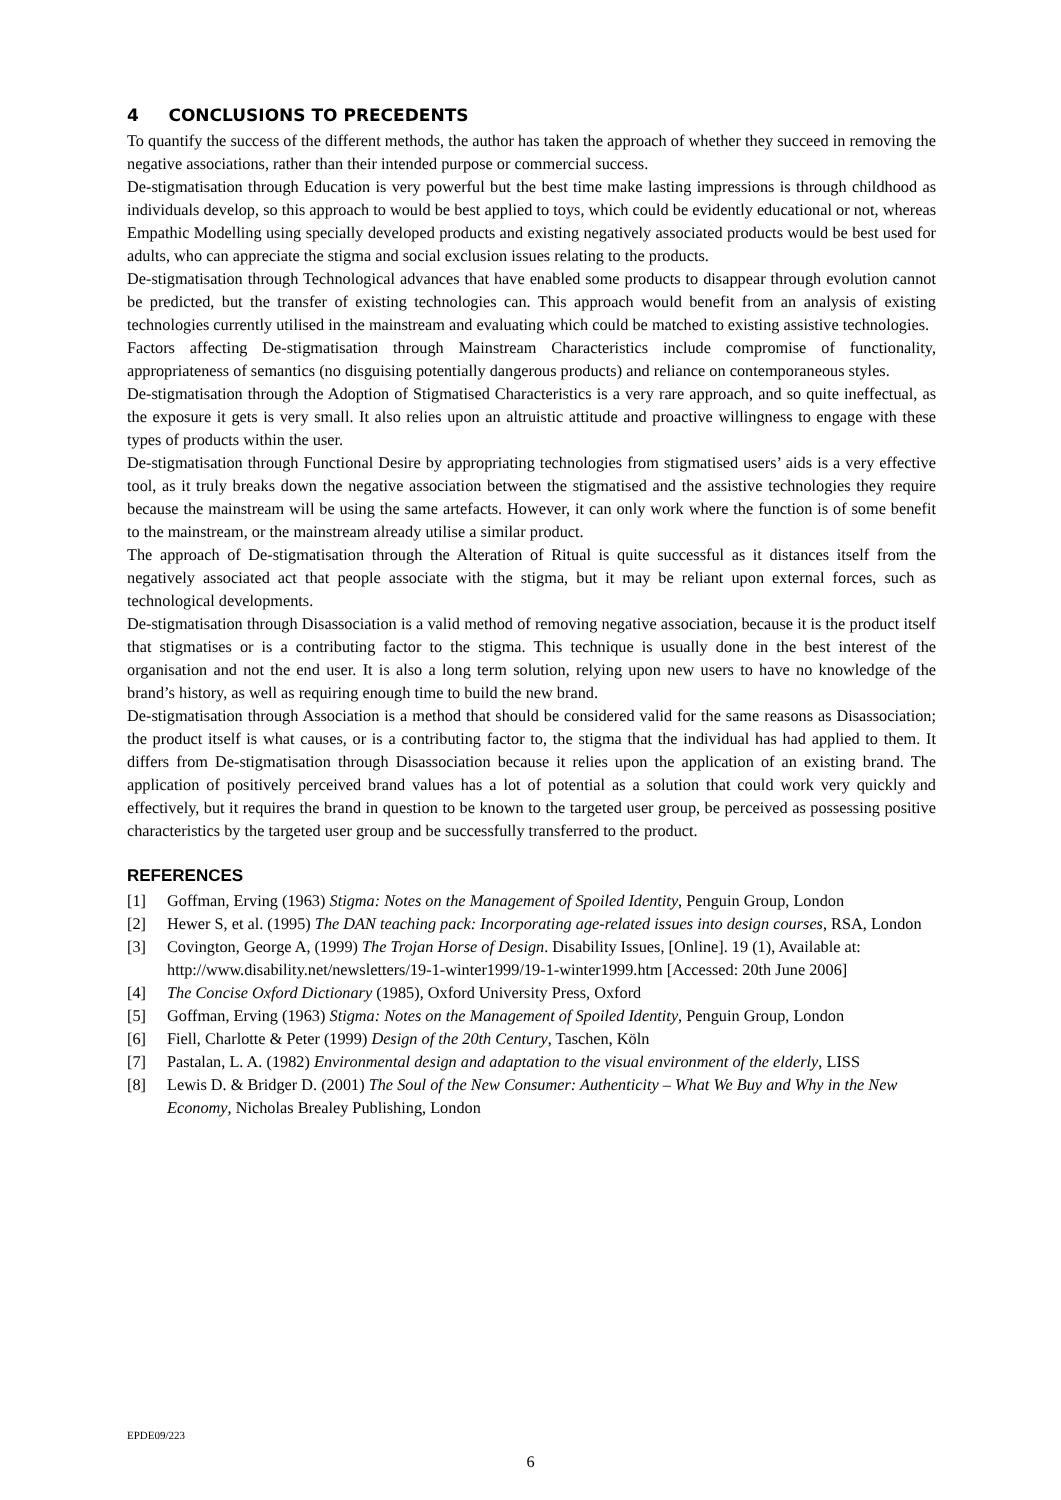4 CONCLUSIONS TO PRECEDENTS
To quantify the success of the different methods, the author has taken the approach of whether they succeed in removing the negative associations, rather than their intended purpose or commercial success.
De-stigmatisation through Education is very powerful but the best time make lasting impressions is through childhood as individuals develop, so this approach to would be best applied to toys, which could be evidently educational or not, whereas Empathic Modelling using specially developed products and existing negatively associated products would be best used for adults, who can appreciate the stigma and social exclusion issues relating to the products.
De-stigmatisation through Technological advances that have enabled some products to disappear through evolution cannot be predicted, but the transfer of existing technologies can. This approach would benefit from an analysis of existing technologies currently utilised in the mainstream and evaluating which could be matched to existing assistive technologies.
Factors affecting De-stigmatisation through Mainstream Characteristics include compromise of functionality, appropriateness of semantics (no disguising potentially dangerous products) and reliance on contemporaneous styles.
De-stigmatisation through the Adoption of Stigmatised Characteristics is a very rare approach, and so quite ineffectual, as the exposure it gets is very small. It also relies upon an altruistic attitude and proactive willingness to engage with these types of products within the user.
De-stigmatisation through Functional Desire by appropriating technologies from stigmatised users’ aids is a very effective tool, as it truly breaks down the negative association between the stigmatised and the assistive technologies they require because the mainstream will be using the same artefacts. However, it can only work where the function is of some benefit to the mainstream, or the mainstream already utilise a similar product.
The approach of De-stigmatisation through the Alteration of Ritual is quite successful as it distances itself from the negatively associated act that people associate with the stigma, but it may be reliant upon external forces, such as technological developments.
De-stigmatisation through Disassociation is a valid method of removing negative association, because it is the product itself that stigmatises or is a contributing factor to the stigma. This technique is usually done in the best interest of the organisation and not the end user. It is also a long term solution, relying upon new users to have no knowledge of the brand’s history, as well as requiring enough time to build the new brand.
De-stigmatisation through Association is a method that should be considered valid for the same reasons as Disassociation; the product itself is what causes, or is a contributing factor to, the stigma that the individual has had applied to them. It differs from De-stigmatisation through Disassociation because it relies upon the application of an existing brand. The application of positively perceived brand values has a lot of potential as a solution that could work very quickly and effectively, but it requires the brand in question to be known to the targeted user group, be perceived as possessing positive characteristics by the targeted user group and be successfully transferred to the product.
REFERENCES
[1] Goffman, Erving (1963) Stigma: Notes on the Management of Spoiled Identity, Penguin Group, London
[2] Hewer S, et al. (1995) The DAN teaching pack: Incorporating age-related issues into design courses, RSA, London
[3] Covington, George A, (1999) The Trojan Horse of Design. Disability Issues, [Online]. 19 (1), Available at: http://www.disability.net/newsletters/19-1-winter1999/19-1-winter1999.htm [Accessed: 20th June 2006]
[4] The Concise Oxford Dictionary (1985), Oxford University Press, Oxford
[5] Goffman, Erving (1963) Stigma: Notes on the Management of Spoiled Identity, Penguin Group, London
[6] Fiell, Charlotte & Peter (1999) Design of the 20th Century, Taschen, Köln
[7] Pastalan, L. A. (1982) Environmental design and adaptation to the visual environment of the elderly, LISS
[8] Lewis D. & Bridger D. (2001) The Soul of the New Consumer: Authenticity – What We Buy and Why in the New Economy, Nicholas Brealey Publishing, London
EPDE09/223
6